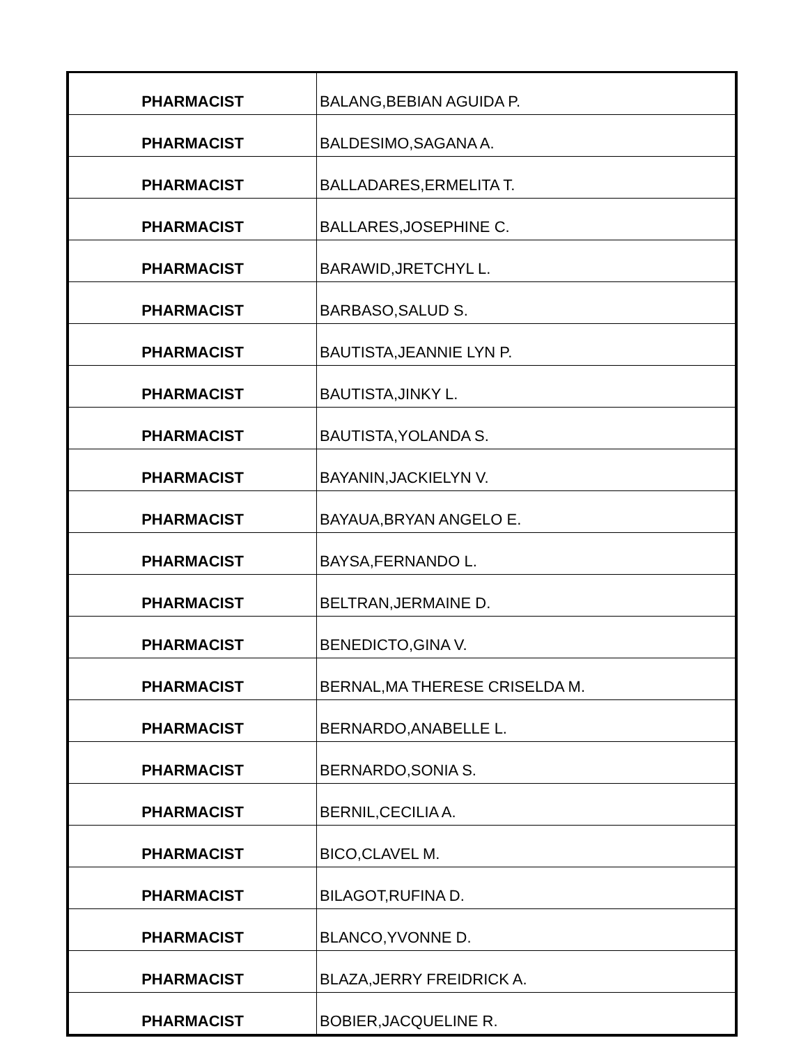| PHARMACIST | BALANG,BEBIAN AGUIDA P. |
| PHARMACIST | BALDESIMO,SAGANA A. |
| PHARMACIST | BALLADARES,ERMELITA T. |
| PHARMACIST | BALLARES,JOSEPHINE C. |
| PHARMACIST | BARAWID,JRETCHYL L. |
| PHARMACIST | BARBASO,SALUD S. |
| PHARMACIST | BAUTISTA,JEANNIE LYN P. |
| PHARMACIST | BAUTISTA,JINKY L. |
| PHARMACIST | BAUTISTA,YOLANDA S. |
| PHARMACIST | BAYANIN,JACKIELYN V. |
| PHARMACIST | BAYAUA,BRYAN ANGELO E. |
| PHARMACIST | BAYSA,FERNANDO L. |
| PHARMACIST | BELTRAN,JERMAINE D. |
| PHARMACIST | BENEDICTO,GINA V. |
| PHARMACIST | BERNAL,MA THERESE CRISELDA M. |
| PHARMACIST | BERNARDO,ANABELLE L. |
| PHARMACIST | BERNARDO,SONIA S. |
| PHARMACIST | BERNIL,CECILIA A. |
| PHARMACIST | BICO,CLAVEL M. |
| PHARMACIST | BILAGOT,RUFINA D. |
| PHARMACIST | BLANCO,YVONNE D. |
| PHARMACIST | BLAZA,JERRY FREIDRICK A. |
| PHARMACIST | BOBIER,JACQUELINE R. |